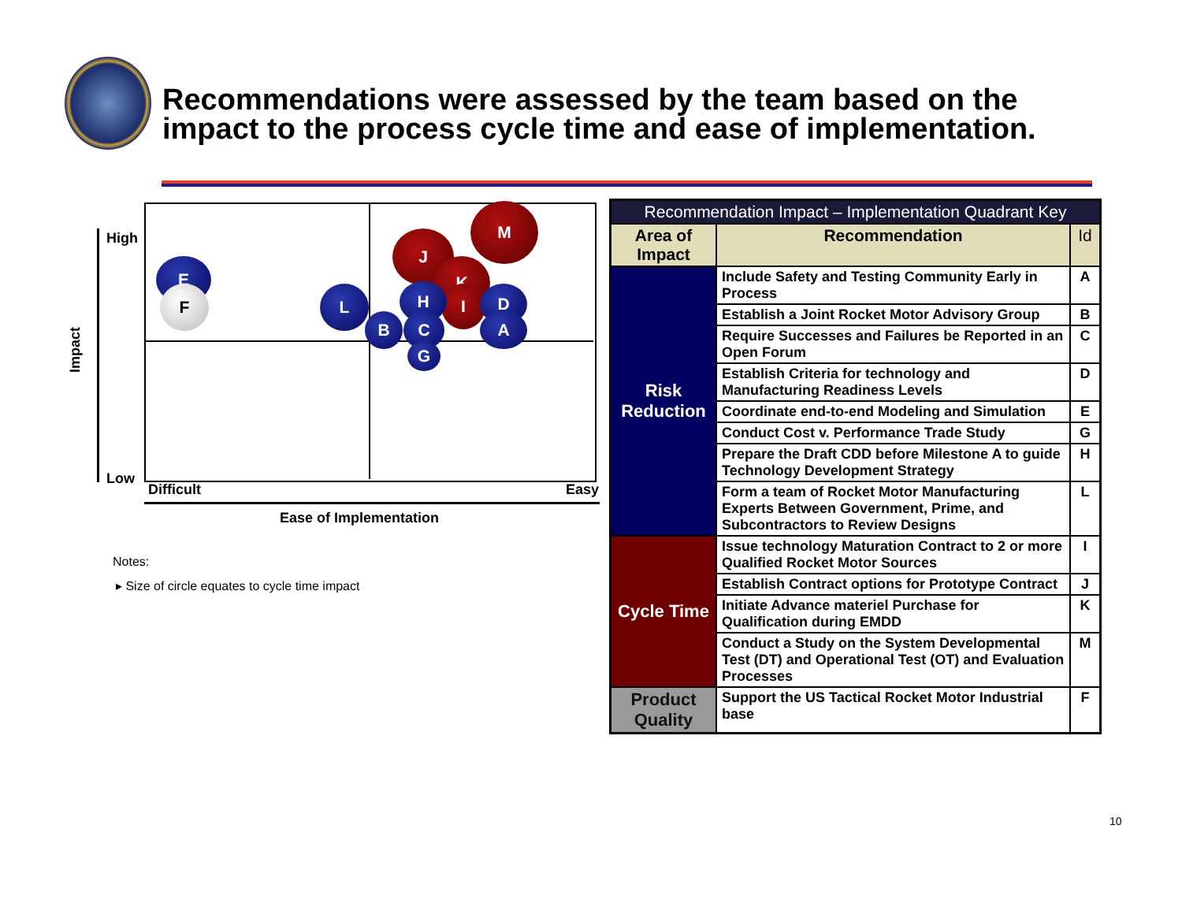Recommendations were assessed by the team based on the
impact to the process cycle time and ease of implementation.
High
Low
Difficult Easy
Ease of Implementation
Impact
M
J
K
I
E
F L H D
B C A
G
Notes:
▸ Size of circle equates to cycle time impact
| Recommendation Impact – Implementation Quadrant Key | | |
| --- | --- | --- |
| Area of Impact | Recommendation | Id |
| Risk Reduction | Include Safety and Testing Community Early in Process | A |
| | Establish a Joint Rocket Motor Advisory Group | B |
| | Require Successes and Failures be Reported in an Open Forum | C |
| | Establish Criteria for technology and Manufacturing Readiness Levels | D |
| | Coordinate end-to-end Modeling and Simulation | E |
| | Conduct Cost v. Performance Trade Study | G |
| | Prepare the Draft CDD before Milestone A to guide Technology Development Strategy | H |
| | Form a team of Rocket Motor Manufacturing Experts Between Government, Prime, and Subcontractors to Review Designs | L |
| Cycle Time | Issue technology Maturation Contract to 2 or more Qualified Rocket Motor Sources | I |
| | Establish Contract options for Prototype Contract | J |
| | Initiate Advance materiel Purchase for Qualification during EMDD | K |
| | Conduct a Study on the System Developmental Test (DT) and Operational Test (OT) and Evaluation Processes | M |
| Product Quality | Support the US Tactical Rocket Motor Industrial base | F |
10